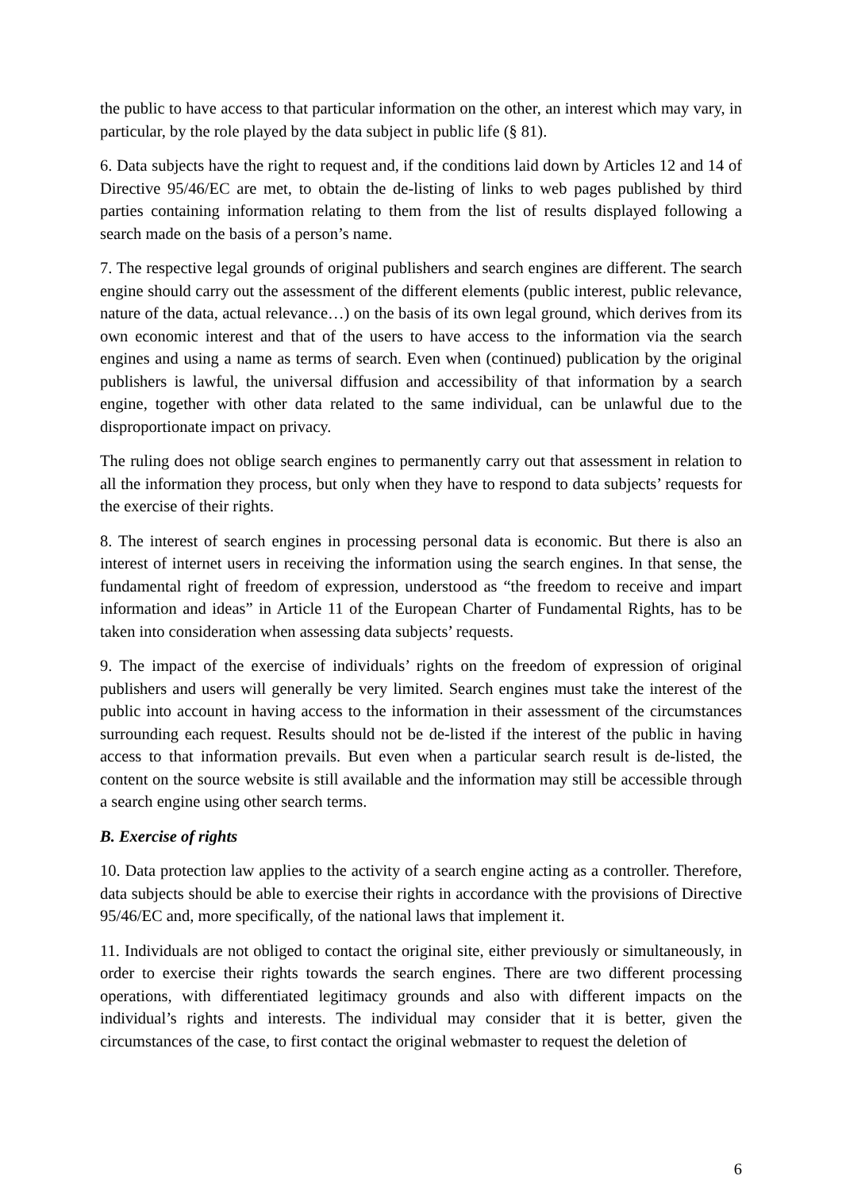the public to have access to that particular information on the other, an interest which may vary, in particular, by the role played by the data subject in public life (§ 81).
6. Data subjects have the right to request and, if the conditions laid down by Articles 12 and 14 of Directive 95/46/EC are met, to obtain the de-listing of links to web pages published by third parties containing information relating to them from the list of results displayed following a search made on the basis of a person’s name.
7. The respective legal grounds of original publishers and search engines are different. The search engine should carry out the assessment of the different elements (public interest, public relevance, nature of the data, actual relevance…) on the basis of its own legal ground, which derives from its own economic interest and that of the users to have access to the information via the search engines and using a name as terms of search. Even when (continued) publication by the original publishers is lawful, the universal diffusion and accessibility of that information by a search engine, together with other data related to the same individual, can be unlawful due to the disproportionate impact on privacy.
The ruling does not oblige search engines to permanently carry out that assessment in relation to all the information they process, but only when they have to respond to data subjects’ requests for the exercise of their rights.
8. The interest of search engines in processing personal data is economic. But there is also an interest of internet users in receiving the information using the search engines. In that sense, the fundamental right of freedom of expression, understood as “the freedom to receive and impart information and ideas” in Article 11 of the European Charter of Fundamental Rights, has to be taken into consideration when assessing data subjects’ requests.
9. The impact of the exercise of individuals’ rights on the freedom of expression of original publishers and users will generally be very limited. Search engines must take the interest of the public into account in having access to the information in their assessment of the circumstances surrounding each request. Results should not be de-listed if the interest of the public in having access to that information prevails. But even when a particular search result is de-listed, the content on the source website is still available and the information may still be accessible through a search engine using other search terms.
B. Exercise of rights
10. Data protection law applies to the activity of a search engine acting as a controller. Therefore, data subjects should be able to exercise their rights in accordance with the provisions of Directive 95/46/EC and, more specifically, of the national laws that implement it.
11. Individuals are not obliged to contact the original site, either previously or simultaneously, in order to exercise their rights towards the search engines. There are two different processing operations, with differentiated legitimacy grounds and also with different impacts on the individual’s rights and interests. The individual may consider that it is better, given the circumstances of the case, to first contact the original webmaster to request the deletion of
6